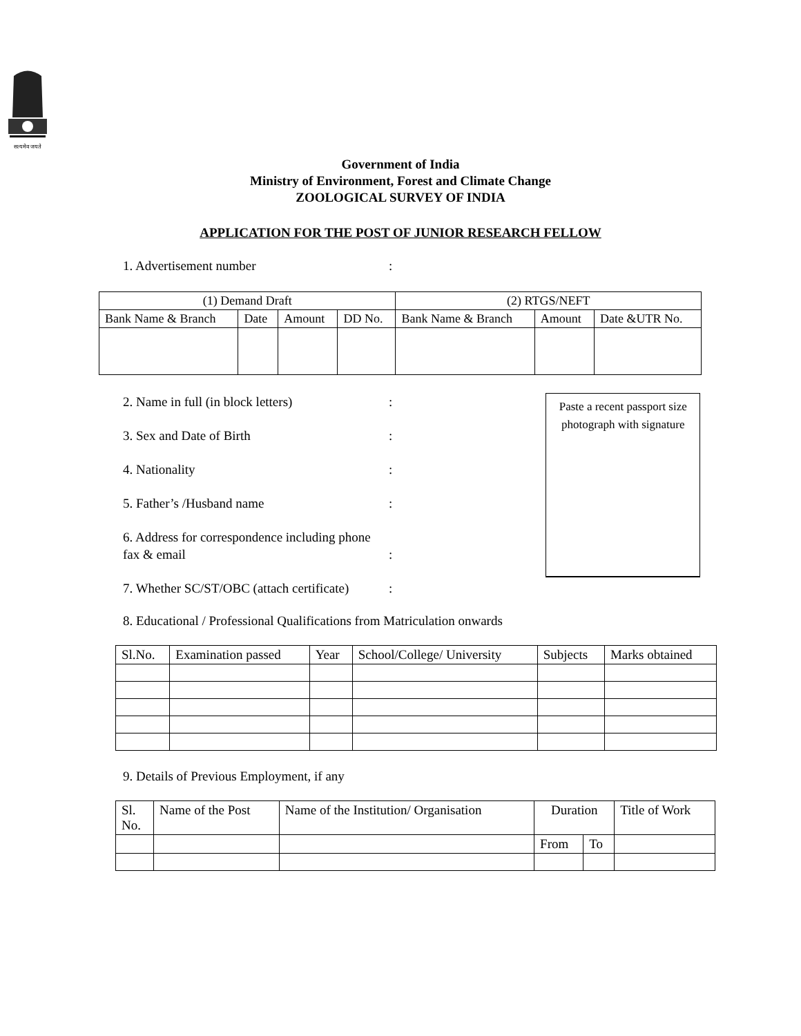सत्यमेव जयते
Government of India
Ministry of Environment, Forest and Climate Change
ZOOLOGICAL SURVEY OF INDIA
APPLICATION FOR THE POST OF JUNIOR RESEARCH FELLOW
1. Advertisement number:
| (1) Demand Draft | | | | (2) RTGS/NEFT | | |
| Bank Name & Branch | Date | Amount | DD No. | Bank Name & Branch | Amount | Date &UTR No. |
2. Name in full (in block letters):
3. Sex and Date of Birth:
4. Nationality:
5. Father’s /Husband name:
6. Address for correspondence including phone fax & email:
7. Whether SC/ST/OBC (attach certificate):
Paste a recent passport size photograph with signature
8. Educational / Professional Qualifications from Matriculation onwards
| Sl.No. | Examination passed | Year | School/College/ University | Subjects | Marks obtained |
9. Details of Previous Employment, if any
| Sl. No. | Name of the Post | Name of the Institution/ Organisation | Duration | | Title of Work |
| | | | From | To | |